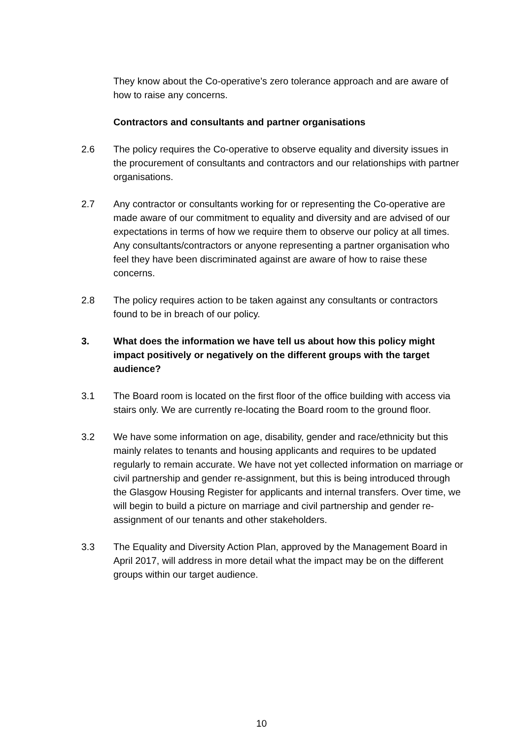They know about the Co-operative’s zero tolerance approach and are aware of how to raise any concerns.
Contractors and consultants and partner organisations
2.6 The policy requires the Co-operative to observe equality and diversity issues in the procurement of consultants and contractors and our relationships with partner organisations.
2.7 Any contractor or consultants working for or representing the Co-operative are made aware of our commitment to equality and diversity and are advised of our expectations in terms of how we require them to observe our policy at all times. Any consultants/contractors or anyone representing a partner organisation who feel they have been discriminated against are aware of how to raise these concerns.
2.8 The policy requires action to be taken against any consultants or contractors found to be in breach of our policy.
3. What does the information we have tell us about how this policy might impact positively or negatively on the different groups with the target audience?
3.1 The Board room is located on the first floor of the office building with access via stairs only. We are currently re-locating the Board room to the ground floor.
3.2 We have some information on age, disability, gender and race/ethnicity but this mainly relates to tenants and housing applicants and requires to be updated regularly to remain accurate. We have not yet collected information on marriage or civil partnership and gender re-assignment, but this is being introduced through the Glasgow Housing Register for applicants and internal transfers. Over time, we will begin to build a picture on marriage and civil partnership and gender re-assignment of our tenants and other stakeholders.
3.3 The Equality and Diversity Action Plan, approved by the Management Board in April 2017, will address in more detail what the impact may be on the different groups within our target audience.
10